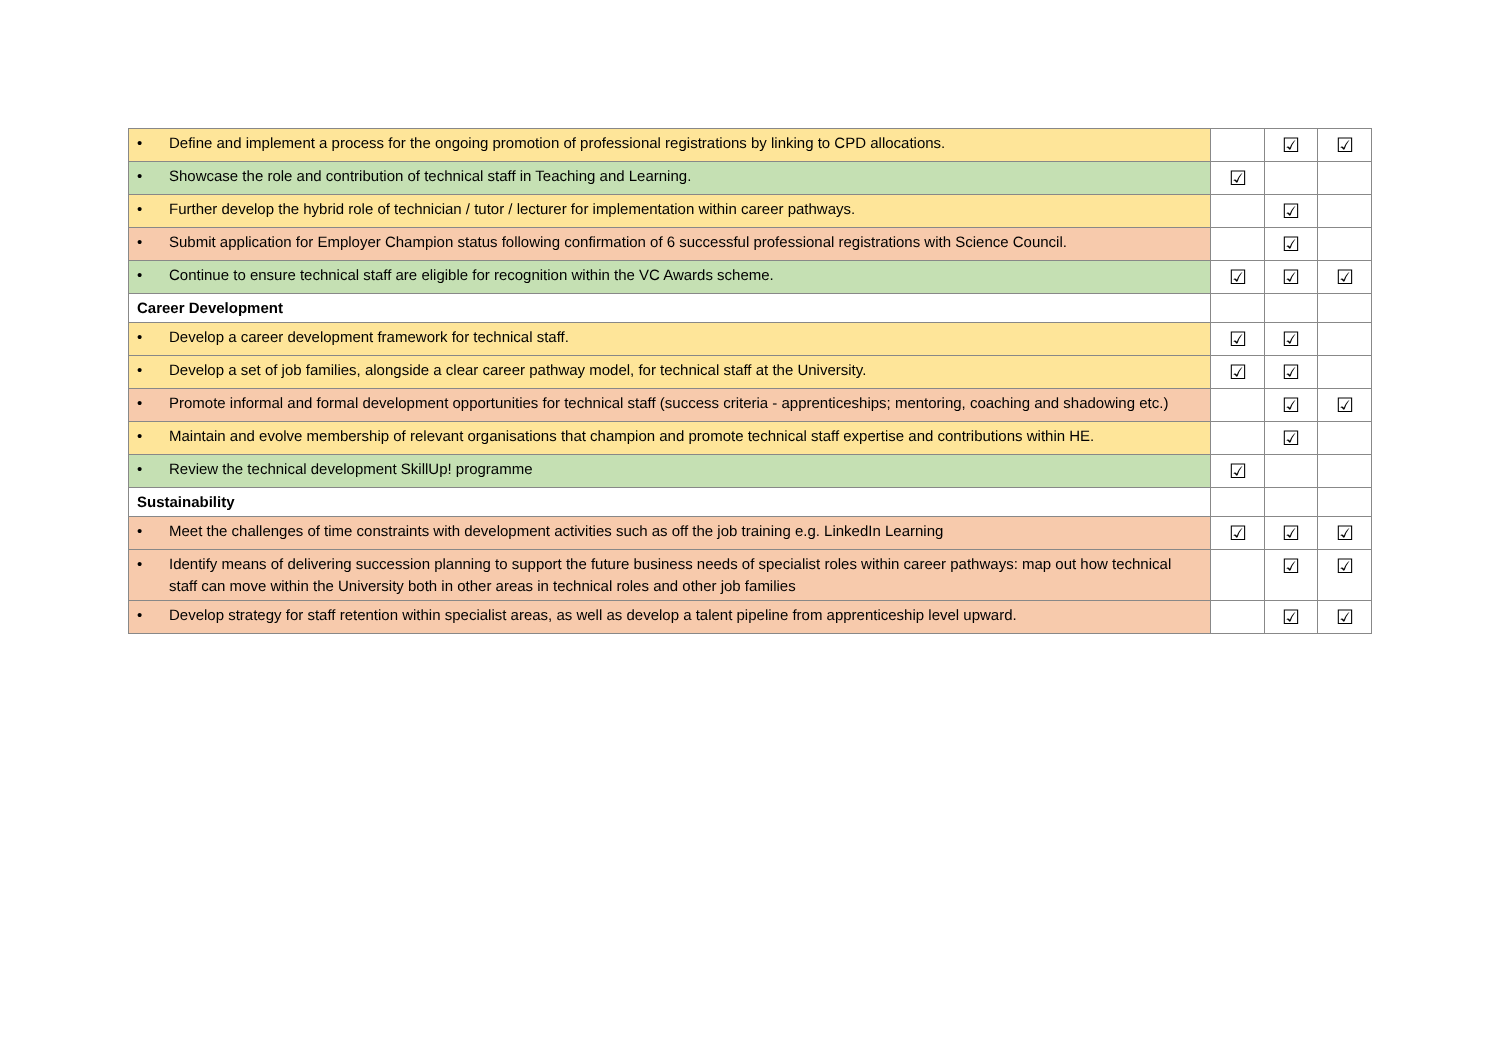| • Define and implement a process for the ongoing promotion of professional registrations by linking to CPD allocations. | | ☑ | ☑ |
| • Showcase the role and contribution of technical staff in Teaching and Learning. | ☑ | | |
| • Further develop the hybrid role of technician / tutor / lecturer for implementation within career pathways. | | ☑ | |
| • Submit application for Employer Champion status following confirmation of 6 successful professional registrations with Science Council. | | ☑ | |
| • Continue to ensure technical staff are eligible for recognition within the VC Awards scheme. | ☑ | ☑ | ☑ |
| Career Development | | | |
| • Develop a career development framework for technical staff. | ☑ | ☑ | |
| • Develop a set of job families, alongside a clear career pathway model, for technical staff at the University. | ☑ | ☑ | |
| • Promote informal and formal development opportunities for technical staff (success criteria - apprenticeships; mentoring, coaching and shadowing etc.) | | ☑ | ☑ |
| • Maintain and evolve membership of relevant organisations that champion and promote technical staff expertise and contributions within HE. | | ☑ | |
| • Review the technical development SkillUp! programme | ☑ | | |
| Sustainability | | | |
| • Meet the challenges of time constraints with development activities such as off the job training e.g. LinkedIn Learning | ☑ | ☑ | ☑ |
| • Identify means of delivering succession planning to support the future business needs of specialist roles within career pathways: map out how technical staff can move within the University both in other areas in technical roles and other job families | | ☑ | ☑ |
| • Develop strategy for staff retention within specialist areas, as well as develop a talent pipeline from apprenticeship level upward. | | ☑ | ☑ |